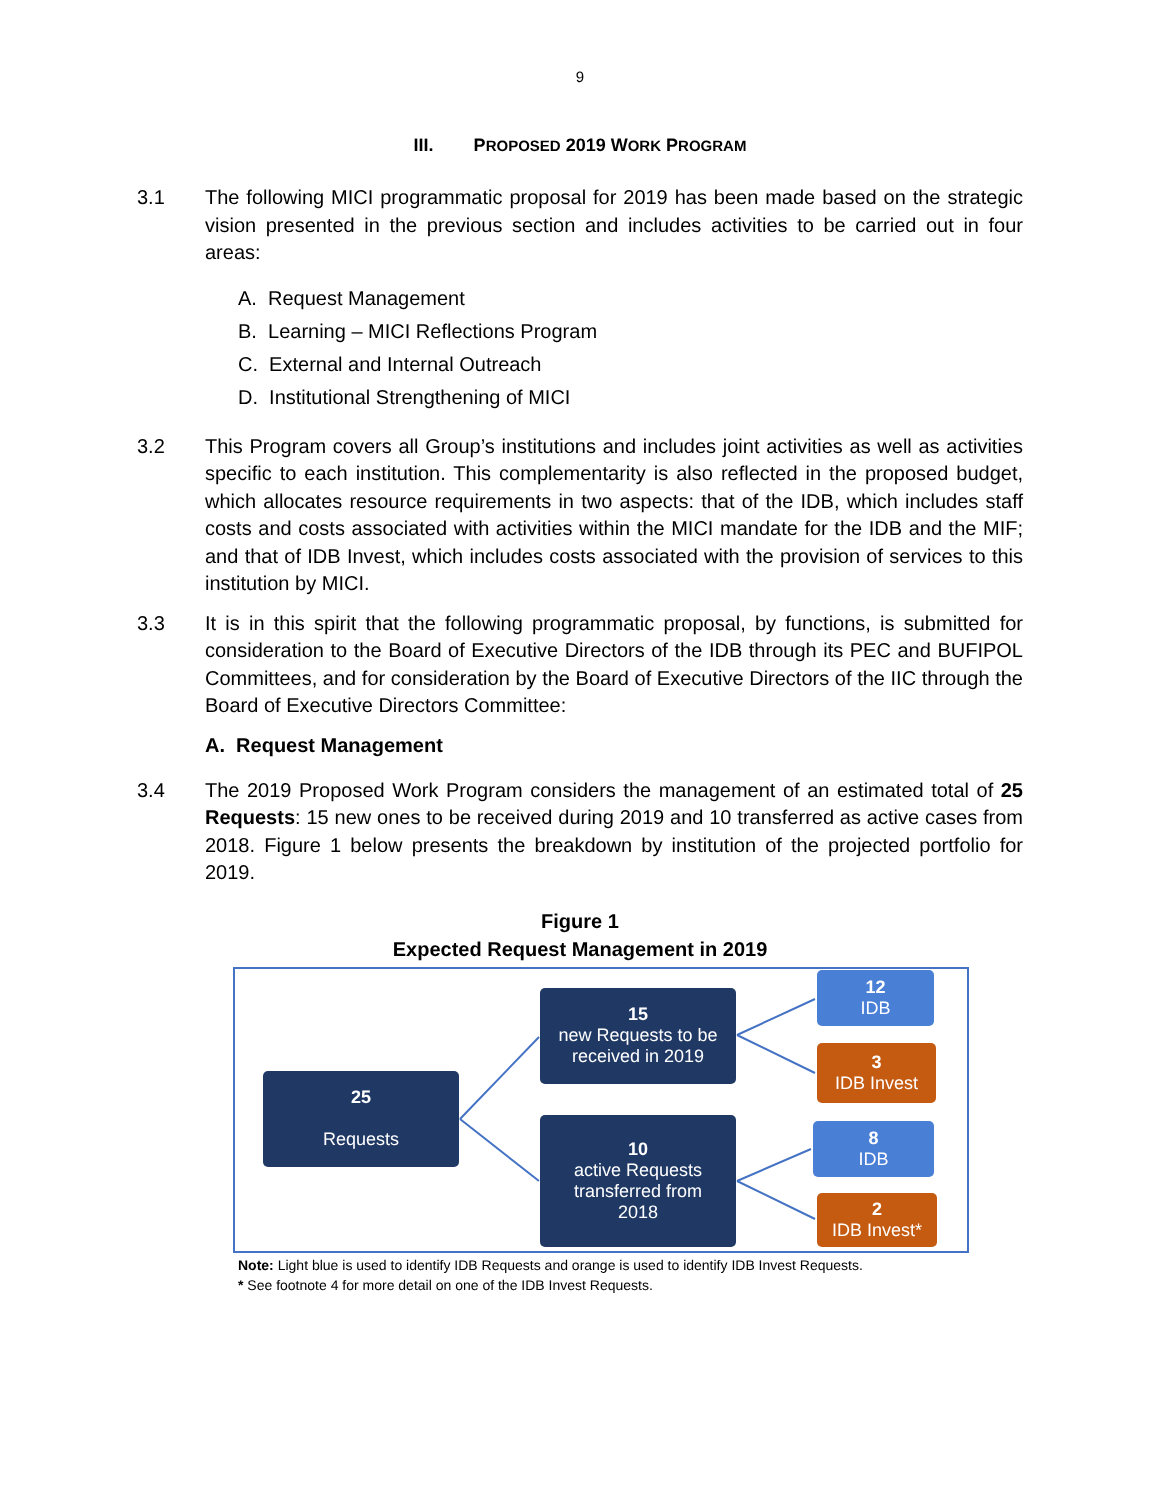9
III. PROPOSED 2019 WORK PROGRAM
3.1 The following MICI programmatic proposal for 2019 has been made based on the strategic vision presented in the previous section and includes activities to be carried out in four areas:
A. Request Management
B. Learning – MICI Reflections Program
C. External and Internal Outreach
D. Institutional Strengthening of MICI
3.2 This Program covers all Group’s institutions and includes joint activities as well as activities specific to each institution. This complementarity is also reflected in the proposed budget, which allocates resource requirements in two aspects: that of the IDB, which includes staff costs and costs associated with activities within the MICI mandate for the IDB and the MIF; and that of IDB Invest, which includes costs associated with the provision of services to this institution by MICI.
3.3 It is in this spirit that the following programmatic proposal, by functions, is submitted for consideration to the Board of Executive Directors of the IDB through its PEC and BUFIPOL Committees, and for consideration by the Board of Executive Directors of the IIC through the Board of Executive Directors Committee:
A. Request Management
3.4 The 2019 Proposed Work Program considers the management of an estimated total of 25 Requests: 15 new ones to be received during 2019 and 10 transferred as active cases from 2018. Figure 1 below presents the breakdown by institution of the projected portfolio for 2019.
Figure 1
Expected Request Management in 2019
25
Requests
15
new Requests to be received in 2019
10
active Requests transferred from
2018
12
IDB
3
IDB Invest
8
IDB
2
IDB Invest*
Note: Light blue is used to identify IDB Requests and orange is used to identify IDB Invest Requests.
* See footnote 4 for more detail on one of the IDB Invest Requests.